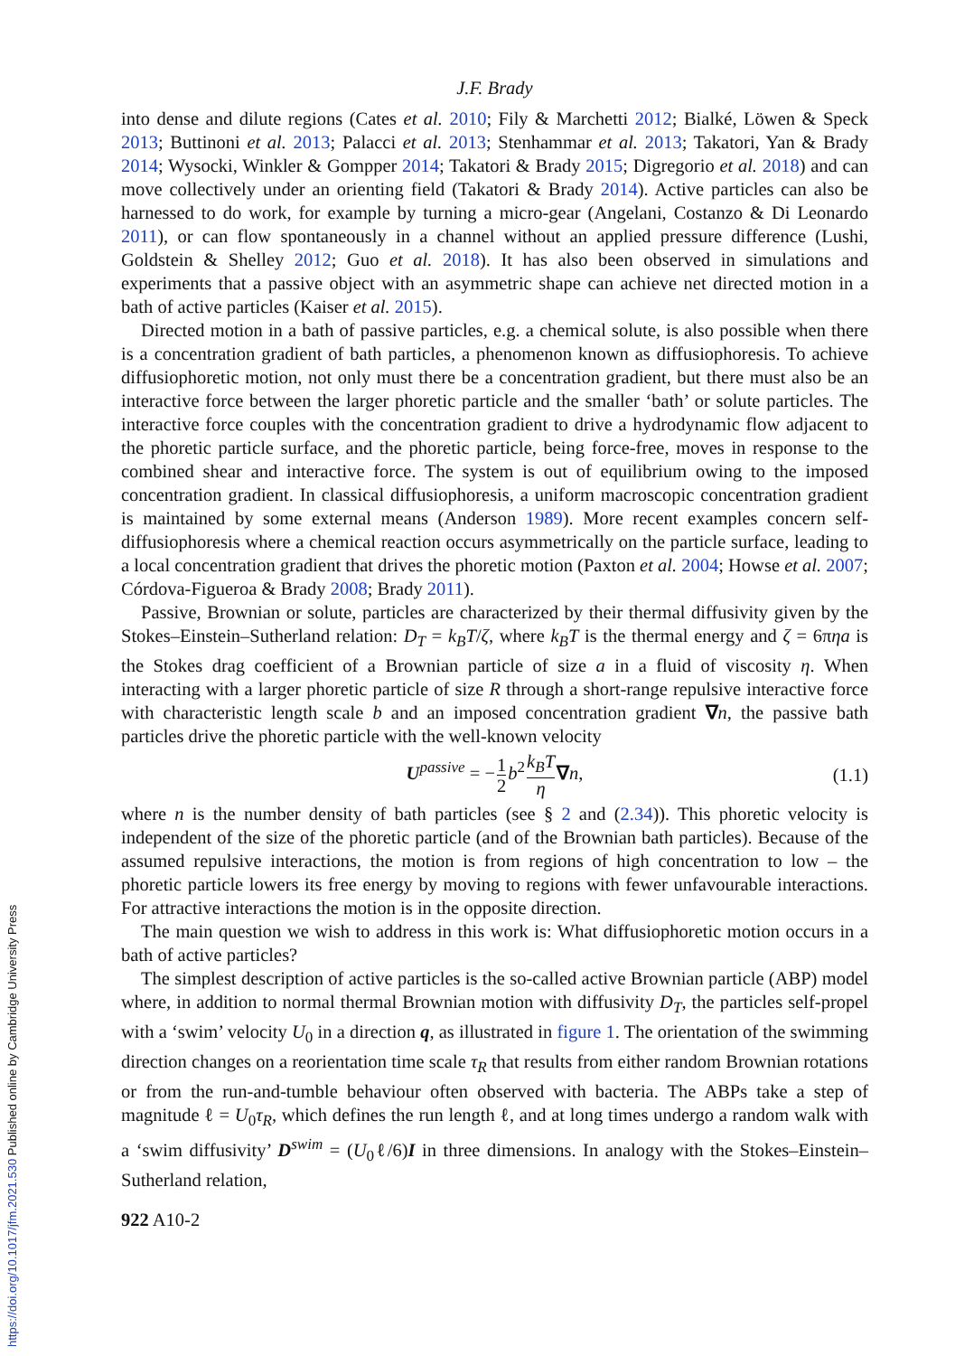J.F. Brady
into dense and dilute regions (Cates et al. 2010; Fily & Marchetti 2012; Bialké, Löwen & Speck 2013; Buttinoni et al. 2013; Palacci et al. 2013; Stenhammar et al. 2013; Takatori, Yan & Brady 2014; Wysocki, Winkler & Gompper 2014; Takatori & Brady 2015; Digregorio et al. 2018) and can move collectively under an orienting field (Takatori & Brady 2014). Active particles can also be harnessed to do work, for example by turning a micro-gear (Angelani, Costanzo & Di Leonardo 2011), or can flow spontaneously in a channel without an applied pressure difference (Lushi, Goldstein & Shelley 2012; Guo et al. 2018). It has also been observed in simulations and experiments that a passive object with an asymmetric shape can achieve net directed motion in a bath of active particles (Kaiser et al. 2015).
Directed motion in a bath of passive particles, e.g. a chemical solute, is also possible when there is a concentration gradient of bath particles, a phenomenon known as diffusiophoresis. To achieve diffusiophoretic motion, not only must there be a concentration gradient, but there must also be an interactive force between the larger phoretic particle and the smaller ‘bath’ or solute particles. The interactive force couples with the concentration gradient to drive a hydrodynamic flow adjacent to the phoretic particle surface, and the phoretic particle, being force-free, moves in response to the combined shear and interactive force. The system is out of equilibrium owing to the imposed concentration gradient. In classical diffusiophoresis, a uniform macroscopic concentration gradient is maintained by some external means (Anderson 1989). More recent examples concern self-diffusiophoresis where a chemical reaction occurs asymmetrically on the particle surface, leading to a local concentration gradient that drives the phoretic motion (Paxton et al. 2004; Howse et al. 2007; Córdova-Figueroa & Brady 2008; Brady 2011).
Passive, Brownian or solute, particles are characterized by their thermal diffusivity given by the Stokes–Einstein–Sutherland relation: D<sub>T</sub> = k<sub>B</sub>T/ζ, where k<sub>B</sub>T is the thermal energy and ζ = 6πηa is the Stokes drag coefficient of a Brownian particle of size a in a fluid of viscosity η. When interacting with a larger phoretic particle of size R through a short-range repulsive interactive force with characteristic length scale b and an imposed concentration gradient ∇n, the passive bath particles drive the phoretic particle with the well-known velocity
U<sup>passive</sup> = −1 2 b<sup>2</sup>k<sub>B</sub>T η∇n, (1.1)
where n is the number density of bath particles (see § 2 and (2.34)). This phoretic velocity is independent of the size of the phoretic particle (and of the Brownian bath particles). Because of the assumed repulsive interactions, the motion is from regions of high concentration to low – the phoretic particle lowers its free energy by moving to regions with fewer unfavourable interactions. For attractive interactions the motion is in the opposite direction.
The main question we wish to address in this work is: What diffusiophoretic motion occurs in a bath of active particles?
The simplest description of active particles is the so-called active Brownian particle (ABP) model where, in addition to normal thermal Brownian motion with diffusivity D<sub>T</sub>, the particles self-propel with a ‘swim’ velocity U<sub>0</sub> in a direction q, as illustrated in figure 1. The orientation of the swimming direction changes on a reorientation time scale τ<sub>R</sub> that results from either random Brownian rotations or from the run-and-tumble behaviour often observed with bacteria. The ABPs take a step of magnitude ℓ = U<sub>0</sub>τ<sub>R</sub>, which defines the run length ℓ, and at long times undergo a random walk with a ‘swim diffusivity’ D<sup>swim</sup> = (U<sub>0</sub>ℓ/6)I in three dimensions. In analogy with the Stokes–Einstein–Sutherland relation,
922 A10-2
https://doi.org/10.1017/jfm.2021.530 Published online by Cambridge University Press